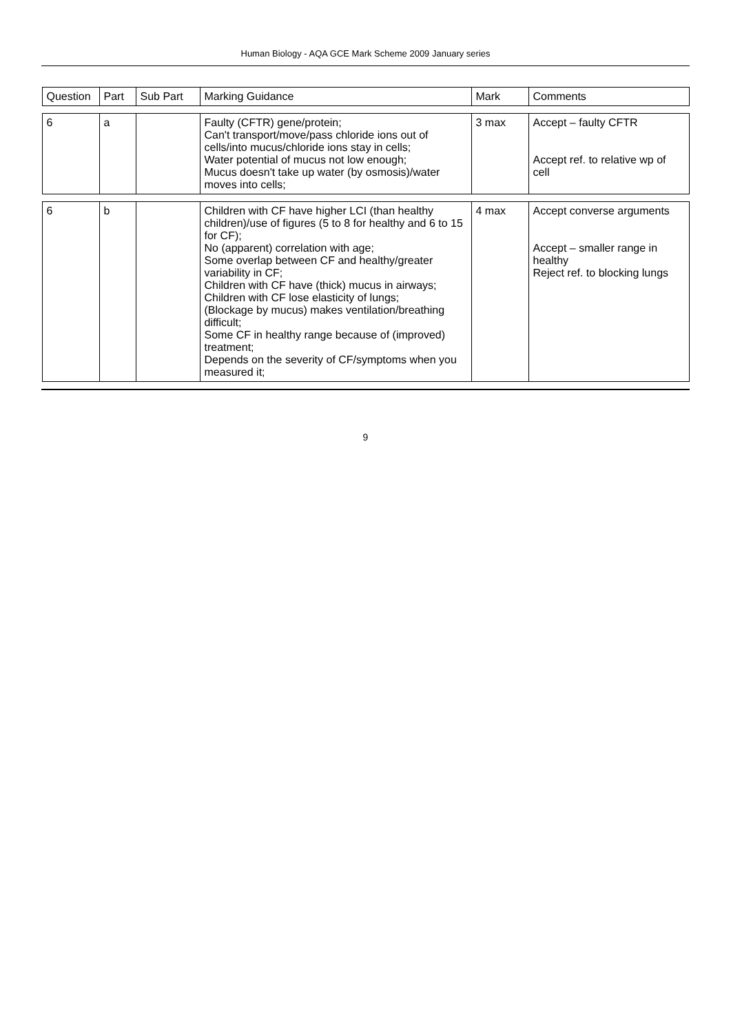Human Biology - AQA GCE Mark Scheme 2009 January series
| Question | Part | Sub Part | Marking Guidance | Mark | Comments |
| --- | --- | --- | --- | --- | --- |
| 6 | a | | Faulty (CFTR) gene/protein; Can't transport/move/pass chloride ions out of cells/into mucus/chloride ions stay in cells; Water potential of mucus not low enough; Mucus doesn't take up water (by osmosis)/water moves into cells; | 3 max | Accept – faulty CFTR Accept ref. to relative wp of cell |
| 6 | b | | Children with CF have higher LCI (than healthy children)/use of figures (5 to 8 for healthy and 6 to 15 for CF); No (apparent) correlation with age; Some overlap between CF and healthy/greater variability in CF; Children with CF have (thick) mucus in airways; Children with CF lose elasticity of lungs; (Blockage by mucus) makes ventilation/breathing difficult; Some CF in healthy range because of (improved) treatment; Depends on the severity of CF/symptoms when you measured it; | 4 max | Accept converse arguments Accept – smaller range in healthy Reject ref. to blocking lungs |
9